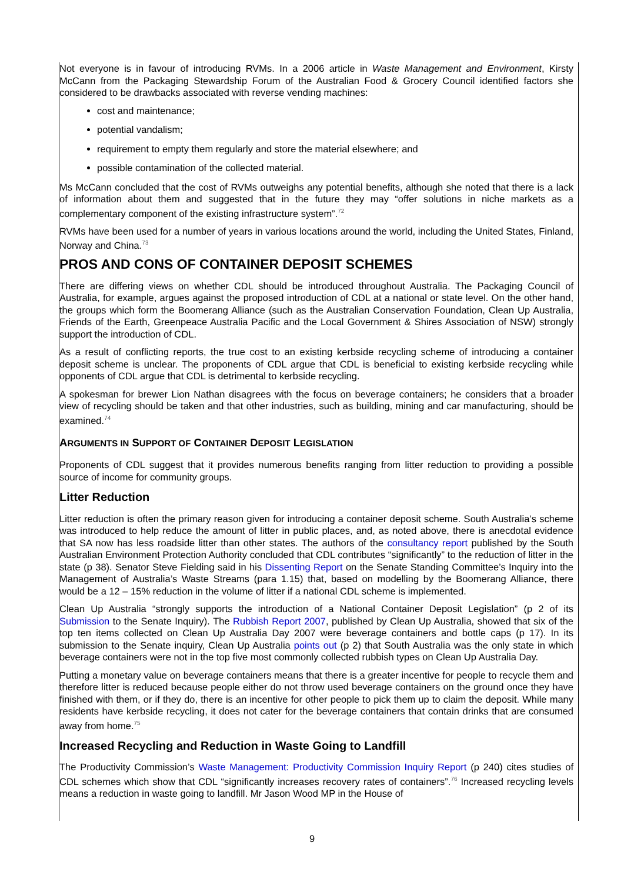Not everyone is in favour of introducing RVMs. In a 2006 article in Waste Management and Environment, Kirsty McCann from the Packaging Stewardship Forum of the Australian Food & Grocery Council identified factors she considered to be drawbacks associated with reverse vending machines:
cost and maintenance;
potential vandalism;
requirement to empty them regularly and store the material elsewhere; and
possible contamination of the collected material.
Ms McCann concluded that the cost of RVMs outweighs any potential benefits, although she noted that there is a lack of information about them and suggested that in the future they may “offer solutions in niche markets as a complementary component of the existing infrastructure system”.<sup>72</sup>
RVMs have been used for a number of years in various locations around the world, including the United States, Finland, Norway and China.<sup>73</sup>
PROS AND CONS OF CONTAINER DEPOSIT SCHEMES
There are differing views on whether CDL should be introduced throughout Australia. The Packaging Council of Australia, for example, argues against the proposed introduction of CDL at a national or state level. On the other hand, the groups which form the Boomerang Alliance (such as the Australian Conservation Foundation, Clean Up Australia, Friends of the Earth, Greenpeace Australia Pacific and the Local Government & Shires Association of NSW) strongly support the introduction of CDL.
As a result of conflicting reports, the true cost to an existing kerbside recycling scheme of introducing a container deposit scheme is unclear. The proponents of CDL argue that CDL is beneficial to existing kerbside recycling while opponents of CDL argue that CDL is detrimental to kerbside recycling.
A spokesman for brewer Lion Nathan disagrees with the focus on beverage containers; he considers that a broader view of recycling should be taken and that other industries, such as building, mining and car manufacturing, should be examined.<sup>74</sup>
ARGUMENTS IN SUPPORT OF CONTAINER DEPOSIT LEGISLATION
Proponents of CDL suggest that it provides numerous benefits ranging from litter reduction to providing a possible source of income for community groups.
Litter Reduction
Litter reduction is often the primary reason given for introducing a container deposit scheme. South Australia’s scheme was introduced to help reduce the amount of litter in public places, and, as noted above, there is anecdotal evidence that SA now has less roadside litter than other states. The authors of the consultancy report published by the South Australian Environment Protection Authority concluded that CDL contributes “significantly” to the reduction of litter in the state (p 38). Senator Steve Fielding said in his Dissenting Report on the Senate Standing Committee’s Inquiry into the Management of Australia’s Waste Streams (para 1.15) that, based on modelling by the Boomerang Alliance, there would be a 12 – 15% reduction in the volume of litter if a national CDL scheme is implemented.
Clean Up Australia “strongly supports the introduction of a National Container Deposit Legislation” (p 2 of its Submission to the Senate Inquiry). The Rubbish Report 2007, published by Clean Up Australia, showed that six of the top ten items collected on Clean Up Australia Day 2007 were beverage containers and bottle caps (p 17). In its submission to the Senate inquiry, Clean Up Australia points out (p 2) that South Australia was the only state in which beverage containers were not in the top five most commonly collected rubbish types on Clean Up Australia Day.
Putting a monetary value on beverage containers means that there is a greater incentive for people to recycle them and therefore litter is reduced because people either do not throw used beverage containers on the ground once they have finished with them, or if they do, there is an incentive for other people to pick them up to claim the deposit. While many residents have kerbside recycling, it does not cater for the beverage containers that contain drinks that are consumed away from home.<sup>75</sup>
Increased Recycling and Reduction in Waste Going to Landfill
The Productivity Commission’s Waste Management: Productivity Commission Inquiry Report (p 240) cites studies of CDL schemes which show that CDL “significantly increases recovery rates of containers”.<sup>76</sup> Increased recycling levels means a reduction in waste going to landfill. Mr Jason Wood MP in the House of
9